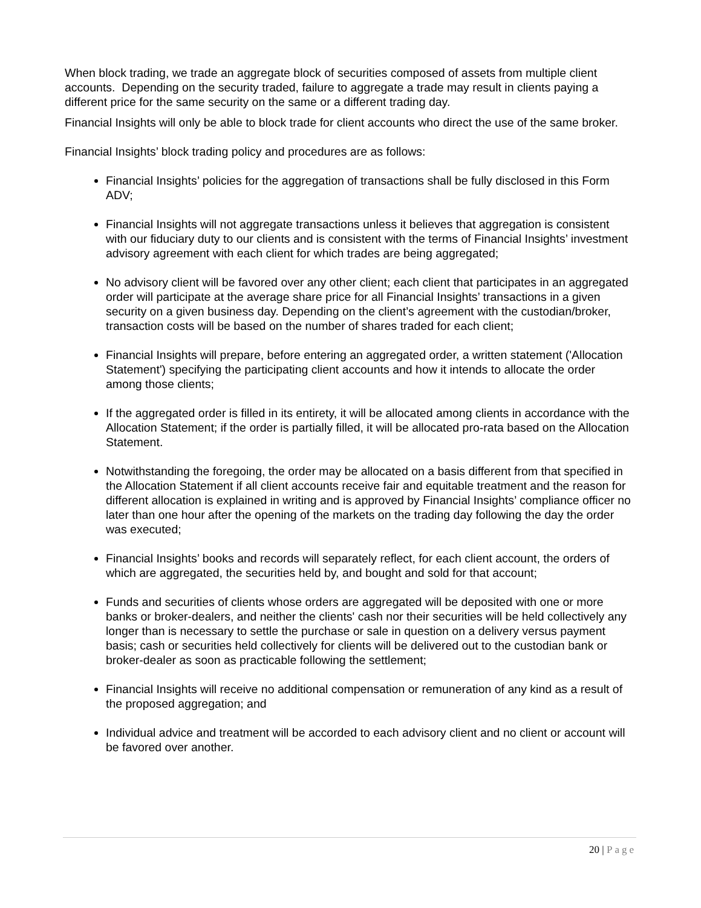When block trading, we trade an aggregate block of securities composed of assets from multiple client accounts. Depending on the security traded, failure to aggregate a trade may result in clients paying a different price for the same security on the same or a different trading day.
Financial Insights will only be able to block trade for client accounts who direct the use of the same broker.
Financial Insights’ block trading policy and procedures are as follows:
Financial Insights’ policies for the aggregation of transactions shall be fully disclosed in this Form ADV;
Financial Insights will not aggregate transactions unless it believes that aggregation is consistent with our fiduciary duty to our clients and is consistent with the terms of Financial Insights’ investment advisory agreement with each client for which trades are being aggregated;
No advisory client will be favored over any other client; each client that participates in an aggregated order will participate at the average share price for all Financial Insights’ transactions in a given security on a given business day. Depending on the client’s agreement with the custodian/broker, transaction costs will be based on the number of shares traded for each client;
Financial Insights will prepare, before entering an aggregated order, a written statement ('Allocation Statement') specifying the participating client accounts and how it intends to allocate the order among those clients;
If the aggregated order is filled in its entirety, it will be allocated among clients in accordance with the Allocation Statement; if the order is partially filled, it will be allocated pro-rata based on the Allocation Statement.
Notwithstanding the foregoing, the order may be allocated on a basis different from that specified in the Allocation Statement if all client accounts receive fair and equitable treatment and the reason for different allocation is explained in writing and is approved by Financial Insights’ compliance officer no later than one hour after the opening of the markets on the trading day following the day the order was executed;
Financial Insights’ books and records will separately reflect, for each client account, the orders of which are aggregated, the securities held by, and bought and sold for that account;
Funds and securities of clients whose orders are aggregated will be deposited with one or more banks or broker-dealers, and neither the clients' cash nor their securities will be held collectively any longer than is necessary to settle the purchase or sale in question on a delivery versus payment basis; cash or securities held collectively for clients will be delivered out to the custodian bank or broker-dealer as soon as practicable following the settlement;
Financial Insights will receive no additional compensation or remuneration of any kind as a result of the proposed aggregation; and
Individual advice and treatment will be accorded to each advisory client and no client or account will be favored over another.
20 | Page